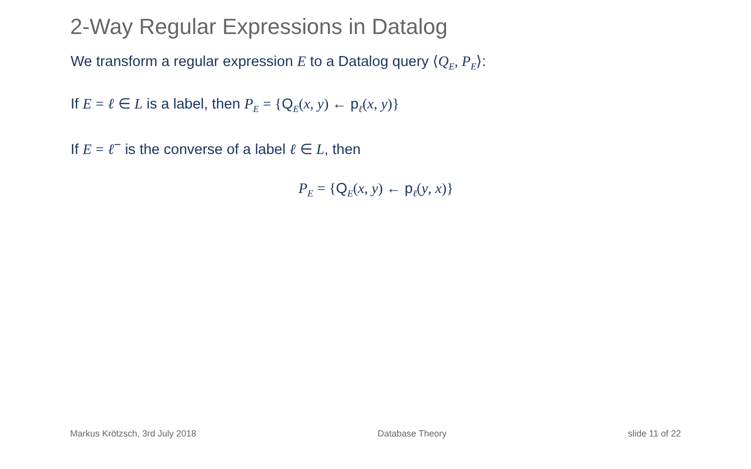2-Way Regular Expressions in Datalog
We transform a regular expression E to a Datalog query ⟨Q<sub>E</sub>, P<sub>E</sub>⟩:
If E = ℓ ∈ L is a label, then P<sub>E</sub> = {Q<sub>E</sub>(x, y) ← p<sub>ℓ</sub>(x, y)}
If E = ℓ<sup>−</sup> is the converse of a label ℓ ∈ L, then
P<sub>E</sub> = {Q<sub>E</sub>(x, y) ← p<sub>ℓ</sub>(y, x)}
Markus Krötzsch, 3rd July 2018 Database Theory slide 11 of 22